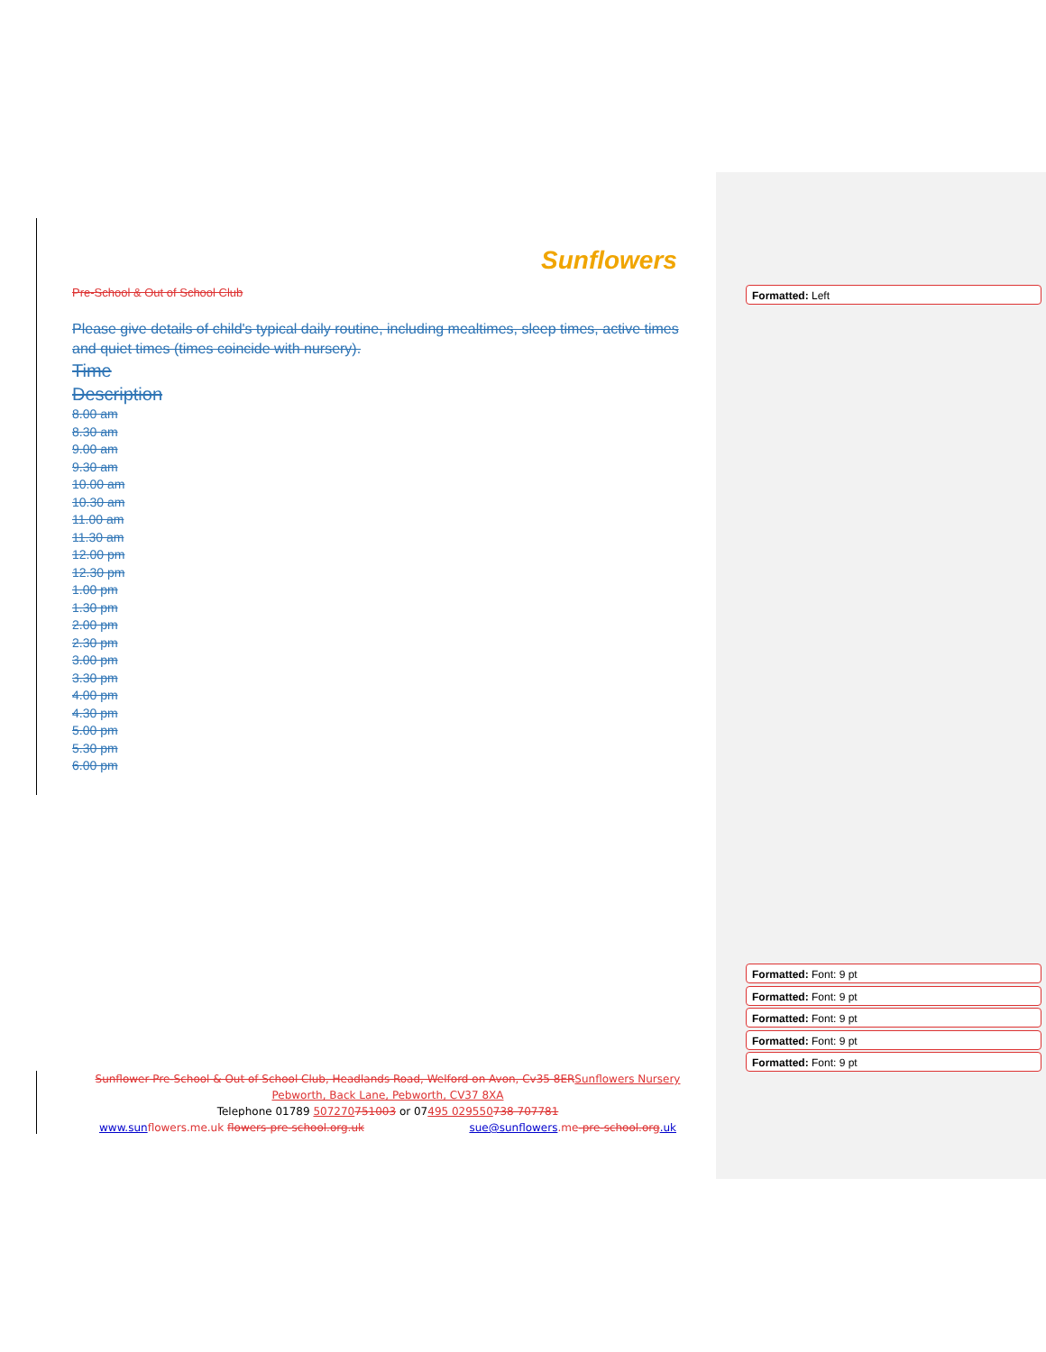Sunflowers
Pre-School & Out of School Club
Please give details of child's typical daily routine, including mealtimes, sleep times, active times and quiet times (times coincide with nursery).
Time
Description
8.00 am
8.30 am
9.00 am
9.30 am
10.00 am
10.30 am
11.00 am
11.30 am
12.00 pm
12.30 pm
1.00 pm
1.30 pm
2.00 pm
2.30 pm
3.00 pm
3.30 pm
4.00 pm
4.30 pm
5.00 pm
5.30 pm
6.00 pm
Formatted: Left
Formatted: Font: 9 pt
Formatted: Font: 9 pt
Formatted: Font: 9 pt
Formatted: Font: 9 pt
Formatted: Font: 9 pt
Sunflower Pre-School & Out of School Club, Headlands Road, Welford on Avon, Cv35 8ER Sunflowers Nursery
Pebworth, Back Lane, Pebworth, CV37 8XA
Telephone 01789 507270751003 or 07495 029550738 707781
www.sun flowers.me.uk flowers-pre-school.org.uk sue@sunflowers.me-pre-school.org.uk